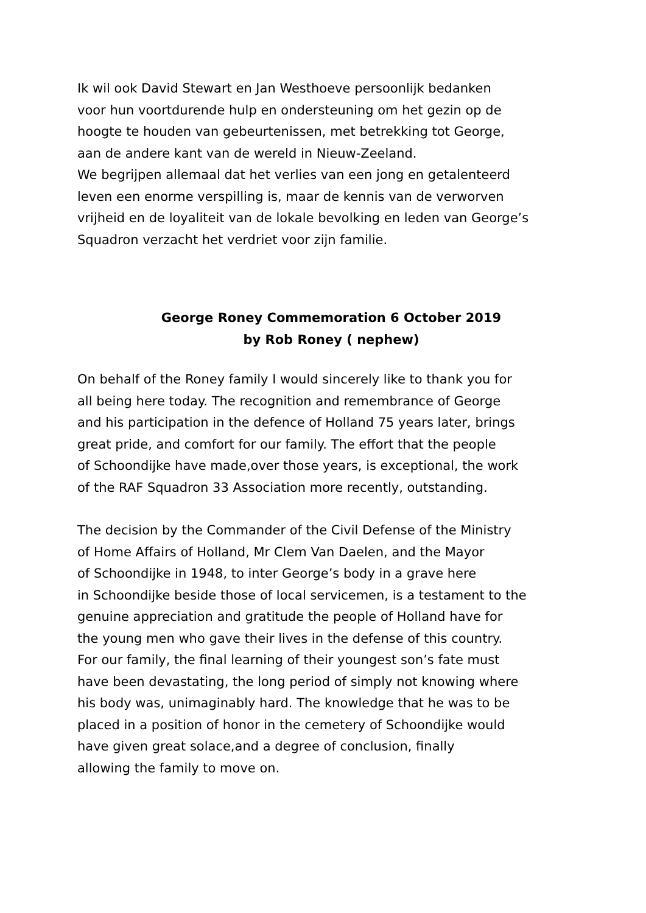Ik wil ook David Stewart en Jan Westhoeve persoonlijk bedanken
voor hun voortdurende hulp en ondersteuning om het gezin op de
hoogte te houden van gebeurtenissen, met betrekking tot George,
aan de andere kant van de wereld in Nieuw-Zeeland.
We begrijpen allemaal dat het verlies van een jong en getalenteerd
leven een enorme verspilling is, maar de kennis van de verworven
vrijheid en de loyaliteit van de lokale bevolking en leden van George’s
Squadron verzacht het verdriet voor zijn familie.
George Roney Commemoration 6 October 2019
by Rob Roney ( nephew)
On behalf of the Roney family I would sincerely like to thank you for
all being here today. The recognition and remembrance of George
and his participation in the defence of Holland 75 years later, brings
great pride, and comfort for our family. The effort that the people
of Schoondijke have made,over those years, is exceptional, the work
of the RAF Squadron 33 Association more recently, outstanding.
The decision by the Commander of the Civil Defense of the Ministry
of Home Affairs of Holland, Mr Clem Van Daelen, and the Mayor
of Schoondijke in 1948, to inter George’s body in a grave here
in Schoondijke beside those of local servicemen, is a testament to the
genuine appreciation and gratitude the people of Holland have for
the young men who gave their lives in the defense of this country.
For our family, the final learning of their youngest son’s fate must
have been devastating, the long period of simply not knowing where
his body was, unimaginably hard. The knowledge that he was to be
placed in a position of honor in the cemetery of Schoondijke would
have given great solace,and a degree of conclusion, finally
allowing the family to move on.